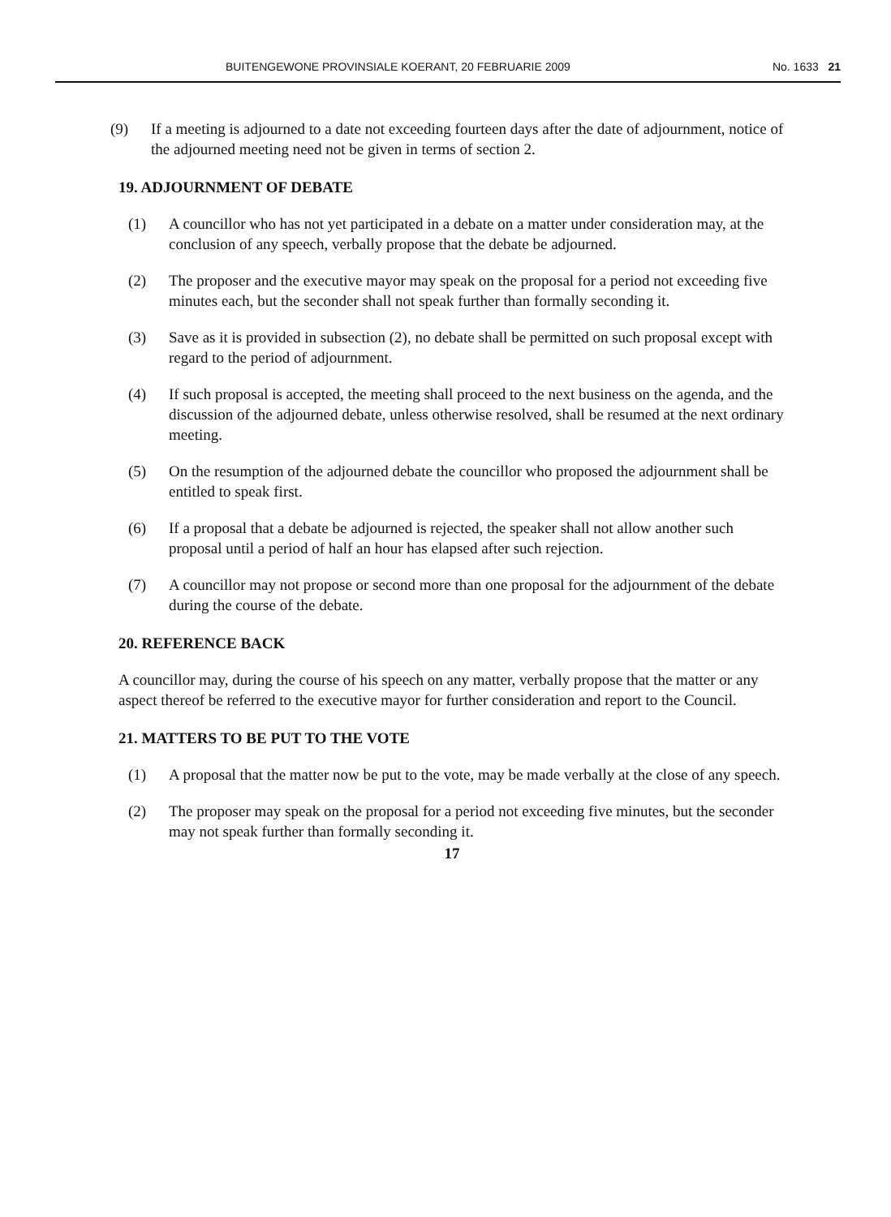BUITENGEWONE PROVINSIALE KOERANT, 20 FEBRUARIE 2009 No. 1633 21
(9) If a meeting is adjourned to a date not exceeding fourteen days after the date of adjournment, notice of the adjourned meeting need not be given in terms of section 2.
19. ADJOURNMENT OF DEBATE
(1) A councillor who has not yet participated in a debate on a matter under consideration may, at the conclusion of any speech, verbally propose that the debate be adjourned.
(2) The proposer and the executive mayor may speak on the proposal for a period not exceeding five minutes each, but the seconder shall not speak further than formally seconding it.
(3) Save as it is provided in subsection (2), no debate shall be permitted on such proposal except with regard to the period of adjournment.
(4) If such proposal is accepted, the meeting shall proceed to the next business on the agenda, and the discussion of the adjourned debate, unless otherwise resolved, shall be resumed at the next ordinary meeting.
(5) On the resumption of the adjourned debate the councillor who proposed the adjournment shall be entitled to speak first.
(6) If a proposal that a debate be adjourned is rejected, the speaker shall not allow another such proposal until a period of half an hour has elapsed after such rejection.
(7) A councillor may not propose or second more than one proposal for the adjournment of the debate during the course of the debate.
20. REFERENCE BACK
A councillor may, during the course of his speech on any matter, verbally propose that the matter or any aspect thereof be referred to the executive mayor for further consideration and report to the Council.
21. MATTERS TO BE PUT TO THE VOTE
(1) A proposal that the matter now be put to the vote, may be made verbally at the close of any speech.
(2) The proposer may speak on the proposal for a period not exceeding five minutes, but the seconder may not speak further than formally seconding it.
17